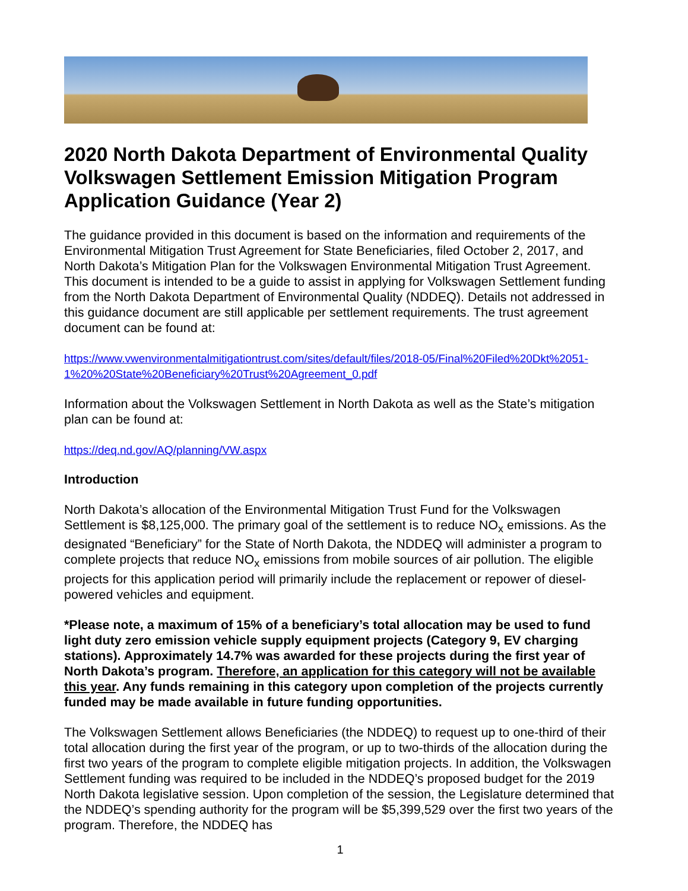2020 North Dakota Department of Environmental Quality Volkswagen Settlement Emission Mitigation Program Application Guidance (Year 2)
The guidance provided in this document is based on the information and requirements of the Environmental Mitigation Trust Agreement for State Beneficiaries, filed October 2, 2017, and North Dakota’s Mitigation Plan for the Volkswagen Environmental Mitigation Trust Agreement. This document is intended to be a guide to assist in applying for Volkswagen Settlement funding from the North Dakota Department of Environmental Quality (NDDEQ). Details not addressed in this guidance document are still applicable per settlement requirements. The trust agreement document can be found at:
https://www.vwenvironmentalmitigationtrust.com/sites/default/files/2018-05/Final%20Filed%20Dkt%2051-1%20%20State%20Beneficiary%20Trust%20Agreement_0.pdf
Information about the Volkswagen Settlement in North Dakota as well as the State’s mitigation plan can be found at:
https://deq.nd.gov/AQ/planning/VW.aspx
Introduction
North Dakota’s allocation of the Environmental Mitigation Trust Fund for the Volkswagen Settlement is $8,125,000. The primary goal of the settlement is to reduce NO<sub>x</sub> emissions. As the designated “Beneficiary” for the State of North Dakota, the NDDEQ will administer a program to complete projects that reduce NO<sub>x</sub> emissions from mobile sources of air pollution. The eligible projects for this application period will primarily include the replacement or repower of diesel-powered vehicles and equipment.
*Please note, a maximum of 15% of a beneficiary’s total allocation may be used to fund light duty zero emission vehicle supply equipment projects (Category 9, EV charging stations). Approximately 14.7% was awarded for these projects during the first year of North Dakota’s program. Therefore, an application for this category will not be available this year. Any funds remaining in this category upon completion of the projects currently funded may be made available in future funding opportunities.
The Volkswagen Settlement allows Beneficiaries (the NDDEQ) to request up to one-third of their total allocation during the first year of the program, or up to two-thirds of the allocation during the first two years of the program to complete eligible mitigation projects. In addition, the Volkswagen Settlement funding was required to be included in the NDDEQ’s proposed budget for the 2019 North Dakota legislative session. Upon completion of the session, the Legislature determined that the NDDEQ’s spending authority for the program will be $5,399,529 over the first two years of the program. Therefore, the NDDEQ has
1